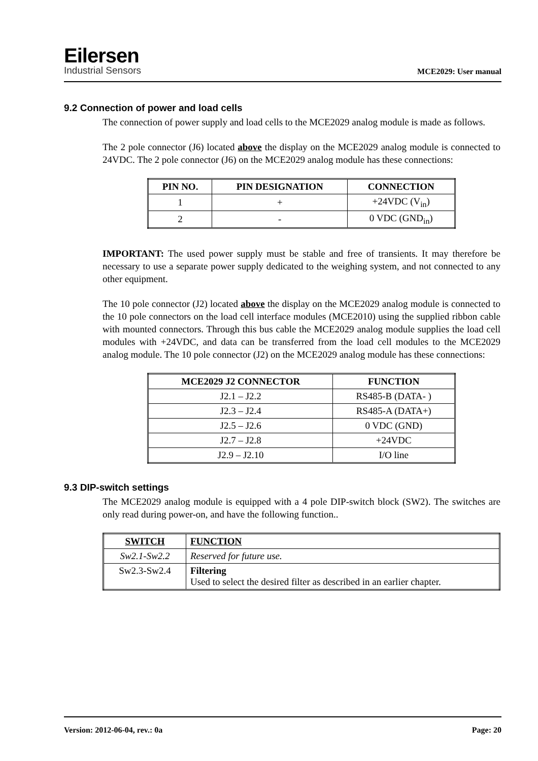Eilersen
Industrial Sensors
MCE2029: User manual
9.2 Connection of power and load cells
The connection of power supply and load cells to the MCE2029 analog module is made as follows.
The 2 pole connector (J6) located above the display on the MCE2029 analog module is connected to 24VDC. The 2 pole connector (J6) on the MCE2029 analog module has these connections:
| PIN NO. | PIN DESIGNATION | CONNECTION |
| --- | --- | --- |
| 1 | + | +24VDC (V<sub>in</sub>) |
| 2 | - | 0 VDC (GND<sub>in</sub>) |
IMPORTANT: The used power supply must be stable and free of transients. It may therefore be necessary to use a separate power supply dedicated to the weighing system, and not connected to any other equipment.
The 10 pole connector (J2) located above the display on the MCE2029 analog module is connected to the 10 pole connectors on the load cell interface modules (MCE2010) using the supplied ribbon cable with mounted connectors. Through this bus cable the MCE2029 analog module supplies the load cell modules with +24VDC, and data can be transferred from the load cell modules to the MCE2029 analog module. The 10 pole connector (J2) on the MCE2029 analog module has these connections:
| MCE2029 J2 CONNECTOR | FUNCTION |
| --- | --- |
| J2.1 – J2.2 | RS485-B (DATA- ) |
| J2.3 – J2.4 | RS485-A (DATA+) |
| J2.5 – J2.6 | 0 VDC (GND) |
| J2.7 – J2.8 | +24VDC |
| J2.9 – J2.10 | I/O line |
9.3 DIP-switch settings
The MCE2029 analog module is equipped with a 4 pole DIP-switch block (SW2). The switches are only read during power-on, and have the following function..
| SWITCH | FUNCTION |
| --- | --- |
| Sw2.1-Sw2.2 | Reserved for future use. |
| Sw2.3-Sw2.4 | Filtering Used to select the desired filter as described in an earlier chapter. |
Version: 2012-06-04, rev.: 0a Page: 20